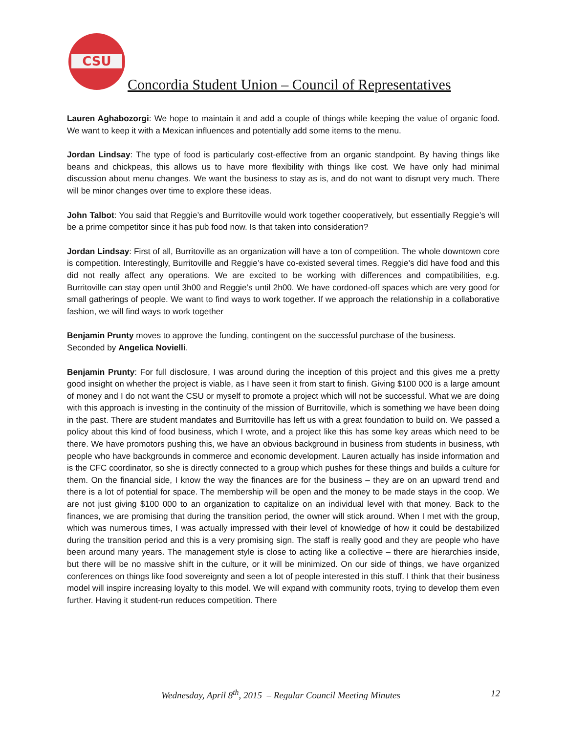CSU
Concordia Student Union – Council of Representatives
Lauren Aghabozorgi: We hope to maintain it and add a couple of things while keeping the value of organic food. We want to keep it with a Mexican influences and potentially add some items to the menu.
Jordan Lindsay: The type of food is particularly cost-effective from an organic standpoint. By having things like beans and chickpeas, this allows us to have more flexibility with things like cost. We have only had minimal discussion about menu changes. We want the business to stay as is, and do not want to disrupt very much. There will be minor changes over time to explore these ideas.
John Talbot: You said that Reggie’s and Burritoville would work together cooperatively, but essentially Reggie’s will be a prime competitor since it has pub food now. Is that taken into consideration?
Jordan Lindsay: First of all, Burritoville as an organization will have a ton of competition. The whole downtown core is competition. Interestingly, Burritoville and Reggie’s have co-existed several times. Reggie’s did have food and this did not really affect any operations. We are excited to be working with differences and compatibilities, e.g. Burritoville can stay open until 3h00 and Reggie’s until 2h00. We have cordoned-off spaces which are very good for small gatherings of people. We want to find ways to work together. If we approach the relationship in a collaborative fashion, we will find ways to work together
Benjamin Prunty moves to approve the funding, contingent on the successful purchase of the business.
Seconded by Angelica Novielli.
Benjamin Prunty: For full disclosure, I was around during the inception of this project and this gives me a pretty good insight on whether the project is viable, as I have seen it from start to finish. Giving $100 000 is a large amount of money and I do not want the CSU or myself to promote a project which will not be successful. What we are doing with this approach is investing in the continuity of the mission of Burritoville, which is something we have been doing in the past. There are student mandates and Burritoville has left us with a great foundation to build on. We passed a policy about this kind of food business, which I wrote, and a project like this has some key areas which need to be there. We have promotors pushing this, we have an obvious background in business from students in business, wth people who have backgrounds in commerce and economic development. Lauren actually has inside information and is the CFC coordinator, so she is directly connected to a group which pushes for these things and builds a culture for them. On the financial side, I know the way the finances are for the business – they are on an upward trend and there is a lot of potential for space. The membership will be open and the money to be made stays in the coop. We are not just giving $100 000 to an organization to capitalize on an individual level with that money. Back to the finances, we are promising that during the transition period, the owner will stick around. When I met with the group, which was numerous times, I was actually impressed with their level of knowledge of how it could be destabilized during the transition period and this is a very promising sign. The staff is really good and they are people who have been around many years. The management style is close to acting like a collective – there are hierarchies inside, but there will be no massive shift in the culture, or it will be minimized. On our side of things, we have organized conferences on things like food sovereignty and seen a lot of people interested in this stuff. I think that their business model will inspire increasing loyalty to this model. We will expand with community roots, trying to develop them even further. Having it student-run reduces competition. There
Wednesday, April 8<sup>th</sup>, 2015 – Regular Council Meeting Minutes 12